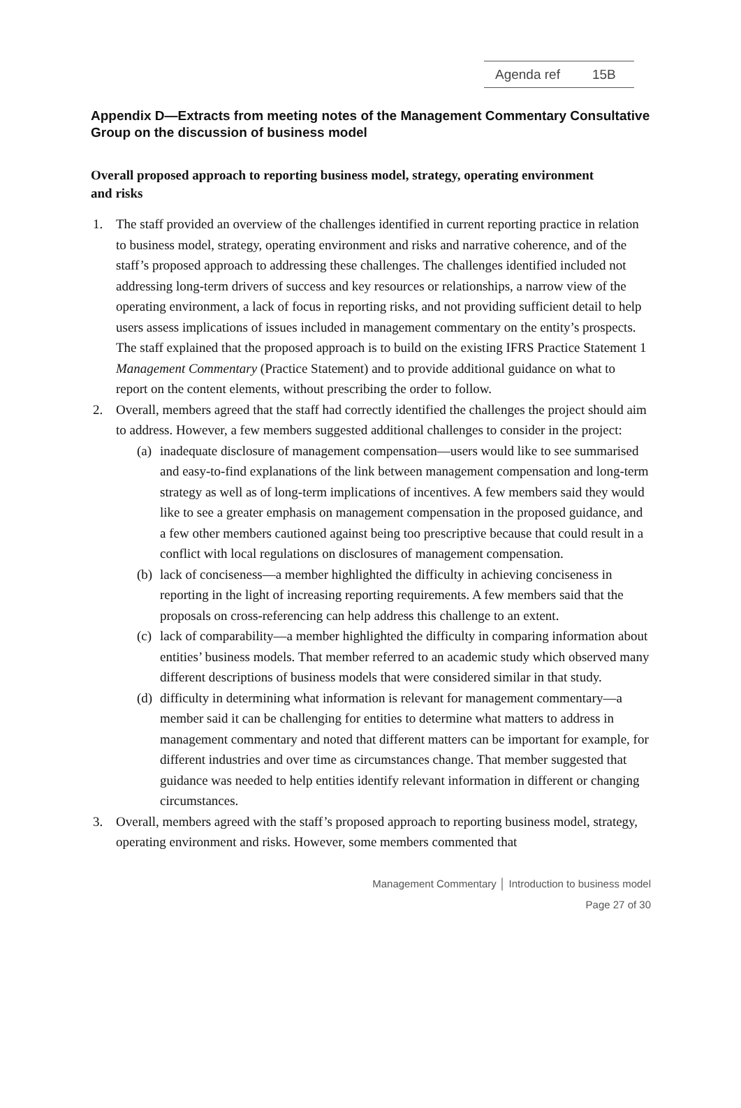Agenda ref 15B
Appendix D—Extracts from meeting notes of the Management Commentary Consultative Group on the discussion of business model
Overall proposed approach to reporting business model, strategy, operating environment and risks
1. The staff provided an overview of the challenges identified in current reporting practice in relation to business model, strategy, operating environment and risks and narrative coherence, and of the staff’s proposed approach to addressing these challenges. The challenges identified included not addressing long-term drivers of success and key resources or relationships, a narrow view of the operating environment, a lack of focus in reporting risks, and not providing sufficient detail to help users assess implications of issues included in management commentary on the entity’s prospects. The staff explained that the proposed approach is to build on the existing IFRS Practice Statement 1 Management Commentary (Practice Statement) and to provide additional guidance on what to report on the content elements, without prescribing the order to follow.
2. Overall, members agreed that the staff had correctly identified the challenges the project should aim to address. However, a few members suggested additional challenges to consider in the project:
(a)
inadequate disclosure of management compensation—users would like to see summarised and easy-to-find explanations of the link between management compensation and long-term strategy as well as of long-term implications of incentives. A few members said they would like to see a greater emphasis on management compensation in the proposed guidance, and a few other members cautioned against being too prescriptive because that could result in a conflict with local regulations on disclosures of management compensation.
(b)
lack of conciseness—a member highlighted the difficulty in achieving conciseness in reporting in the light of increasing reporting requirements. A few members said that the proposals on cross-referencing can help address this challenge to an extent.
(c)
lack of comparability—a member highlighted the difficulty in comparing information about entities’ business models. That member referred to an academic study which observed many different descriptions of business models that were considered similar in that study.
(d)
difficulty in determining what information is relevant for management commentary—a member said it can be challenging for entities to determine what matters to address in management commentary and noted that different matters can be important for example, for different industries and over time as circumstances change. That member suggested that guidance was needed to help entities identify relevant information in different or changing circumstances.
3. Overall, members agreed with the staff’s proposed approach to reporting business model, strategy, operating environment and risks. However, some members commented that
Management Commentary │ Introduction to business model
Page 27 of 30